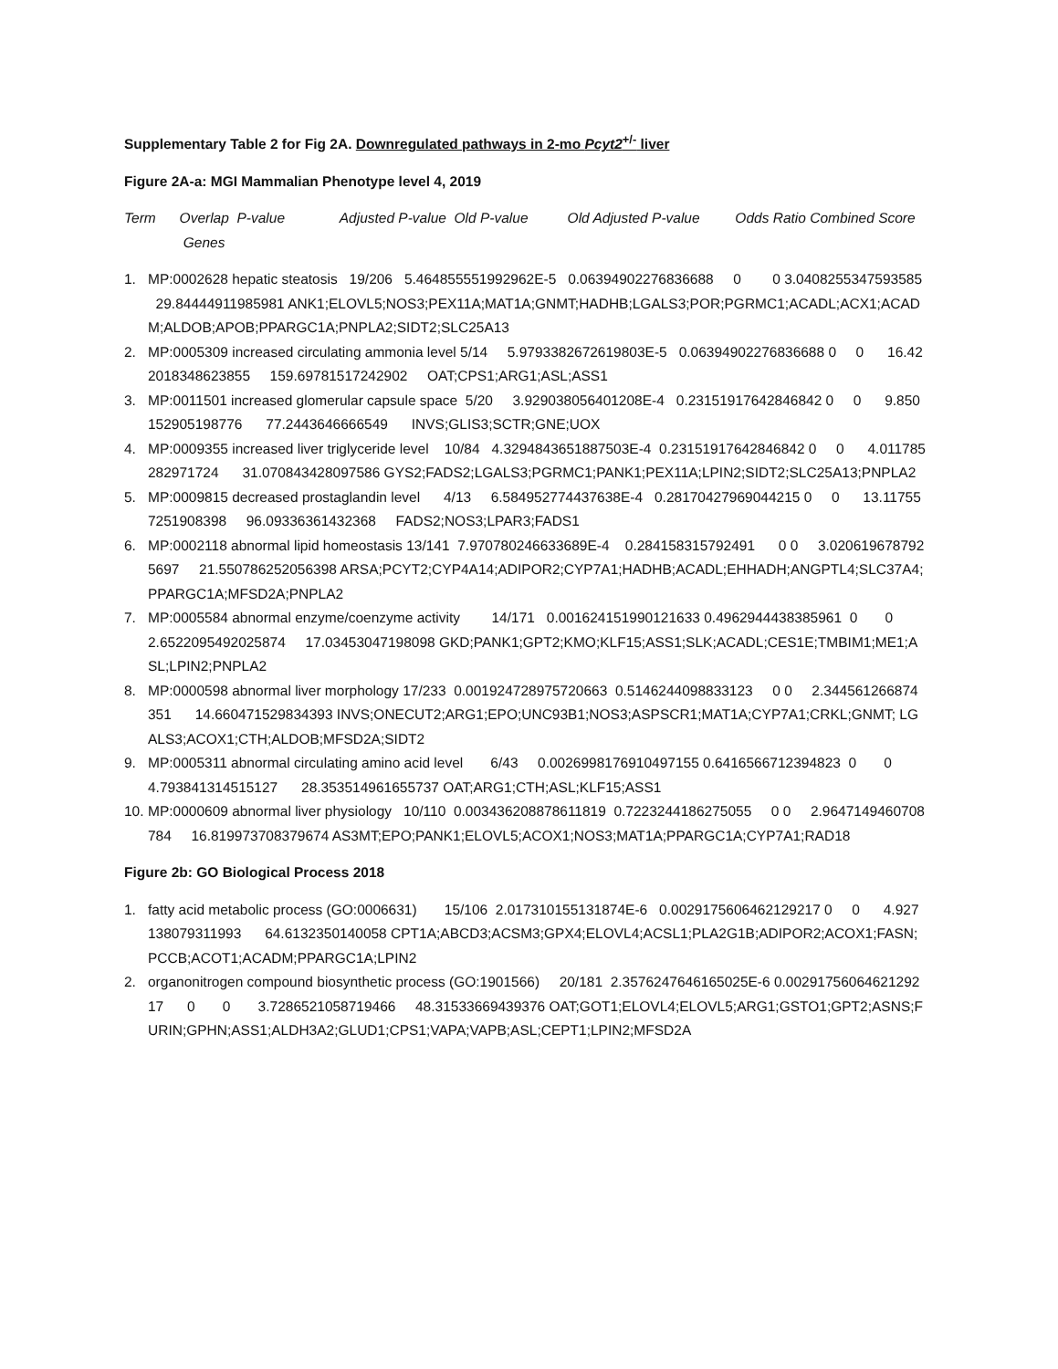Supplementary Table 2 for Fig 2A. Downregulated pathways in 2-mo Pcyt2<sup>+/-</sup> liver
Figure 2A-a: MGI Mammalian Phenotype level 4, 2019
Term Overlap P-value Adjusted P-value Old P-value Old Adjusted P-value Odds Ratio Combined Score Genes
1. MP:0002628 hepatic steatosis 19/206 5.464855551992962E-5 0.06394902276836688 0 0 3.0408255347593585 29.84444911985981 ANK1;ELOVL5;NOS3;PEX11A;MAT1A;GNMT;HADHB;LGALS3;POR;PGRMC1;ACADL;ACX1;ACADM;ALDOB;APOB;PPARGC1A;PNPLA2;SIDT2;SLC25A13
2. MP:0005309 increased circulating ammonia level 5/14 5.9793382672619803E-5 0.06394902276836688 0 0 16.422018348623855 159.69781517242902 OAT;CPS1;ARG1;ASL;ASS1
3. MP:0011501 increased glomerular capsule space 5/20 3.929038056401208E-4 0.23151917642846842 0 0 9.850152905198776 77.2443646666549 INVS;GLIS3;SCTR;GNE;UOX
4. MP:0009355 increased liver triglyceride level 10/84 4.3294843651887503E-4 0.23151917642846842 0 0 4.011785282971724 31.070843428097586 GYS2;FADS2;LGALS3;PGRMC1;PANK1;PEX11A;LPIN2;SIDT2;SLC25A13;PNPLA2
5. MP:0009815 decreased prostaglandin level 4/13 6.584952774437638E-4 0.28170427969044215 0 0 13.117557251908398 96.09336361432368 FADS2;NOS3;LPAR3;FADS1
6. MP:0002118 abnormal lipid homeostasis 13/141 7.970780246633689E-4 0.284158315792491 0 0 3.0206196787925697 21.550786252056398 ARSA;PCYT2;CYP4A14;ADIPOR2;CYP7A1;HADHB;ACADL;EHHADH;ANGPTL4;SLC37A4;PPARGC1A;MFSD2A;PNPLA2
7. MP:0005584 abnormal enzyme/coenzyme activity 14/171 0.001624151990121633 0.4962944438385961 0 0 2.6522095492025874 17.03453047198098 GKD;PANK1;GPT2;KMO;KLF15;ASS1;SLK;ACADL;CES1E;TMBIM1;ME1;ASL;LPIN2;PNPLA2
8. MP:0000598 abnormal liver morphology 17/233 0.001924728975720663 0.5146244098833123 0 0 2.344561266874351 14.660471529834393 INVS;ONECUT2;ARG1;EPO;UNC93B1;NOS3;ASPSCR1;MAT1A;CYP7A1;CRKL;GNMT; LGALS3;ACOX1;CTH;ALDOB;MFSD2A;SIDT2
9. MP:0005311 abnormal circulating amino acid level 6/43 0.0026998176910497155 0.6416566712394823 0 0 4.793841314515127 28.353514961655737 OAT;ARG1;CTH;ASL;KLF15;ASS1
10. MP:0000609 abnormal liver physiology 10/110 0.003436208878611819 0.7223244186275055 0 0 2.9647149460708784 16.819973708379674 AS3MT;EPO;PANK1;ELOVL5;ACOX1;NOS3;MAT1A;PPARGC1A;CYP7A1;RAD18
Figure 2b: GO Biological Process 2018
1. fatty acid metabolic process (GO:0006631) 15/106 2.017310155131874E-6 0.0029175606462129217 0 0 4.927138079311993 64.6132350140058 CPT1A;ABCD3;ACSM3;GPX4;ELOVL4;ACSL1;PLA2G1B;ADIPOR2;ACOX1;FASN;PCCB;ACOT1;ACADM;PPARGC1A;LPIN2
2. organonitrogen compound biosynthetic process (GO:1901566) 20/181 2.3576247646165025E-6 0.0029175606462129217 0 0 3.7286521058719466 48.31533669439376 OAT;GOT1;ELOVL4;ELOVL5;ARG1;GSTO1;GPT2;ASNS;FURIN;GPHN;ASS1;ALDH3A2;GLUD1;CPS1;VAPA;VAPB;ASL;CEPT1;LPIN2;MFSD2A